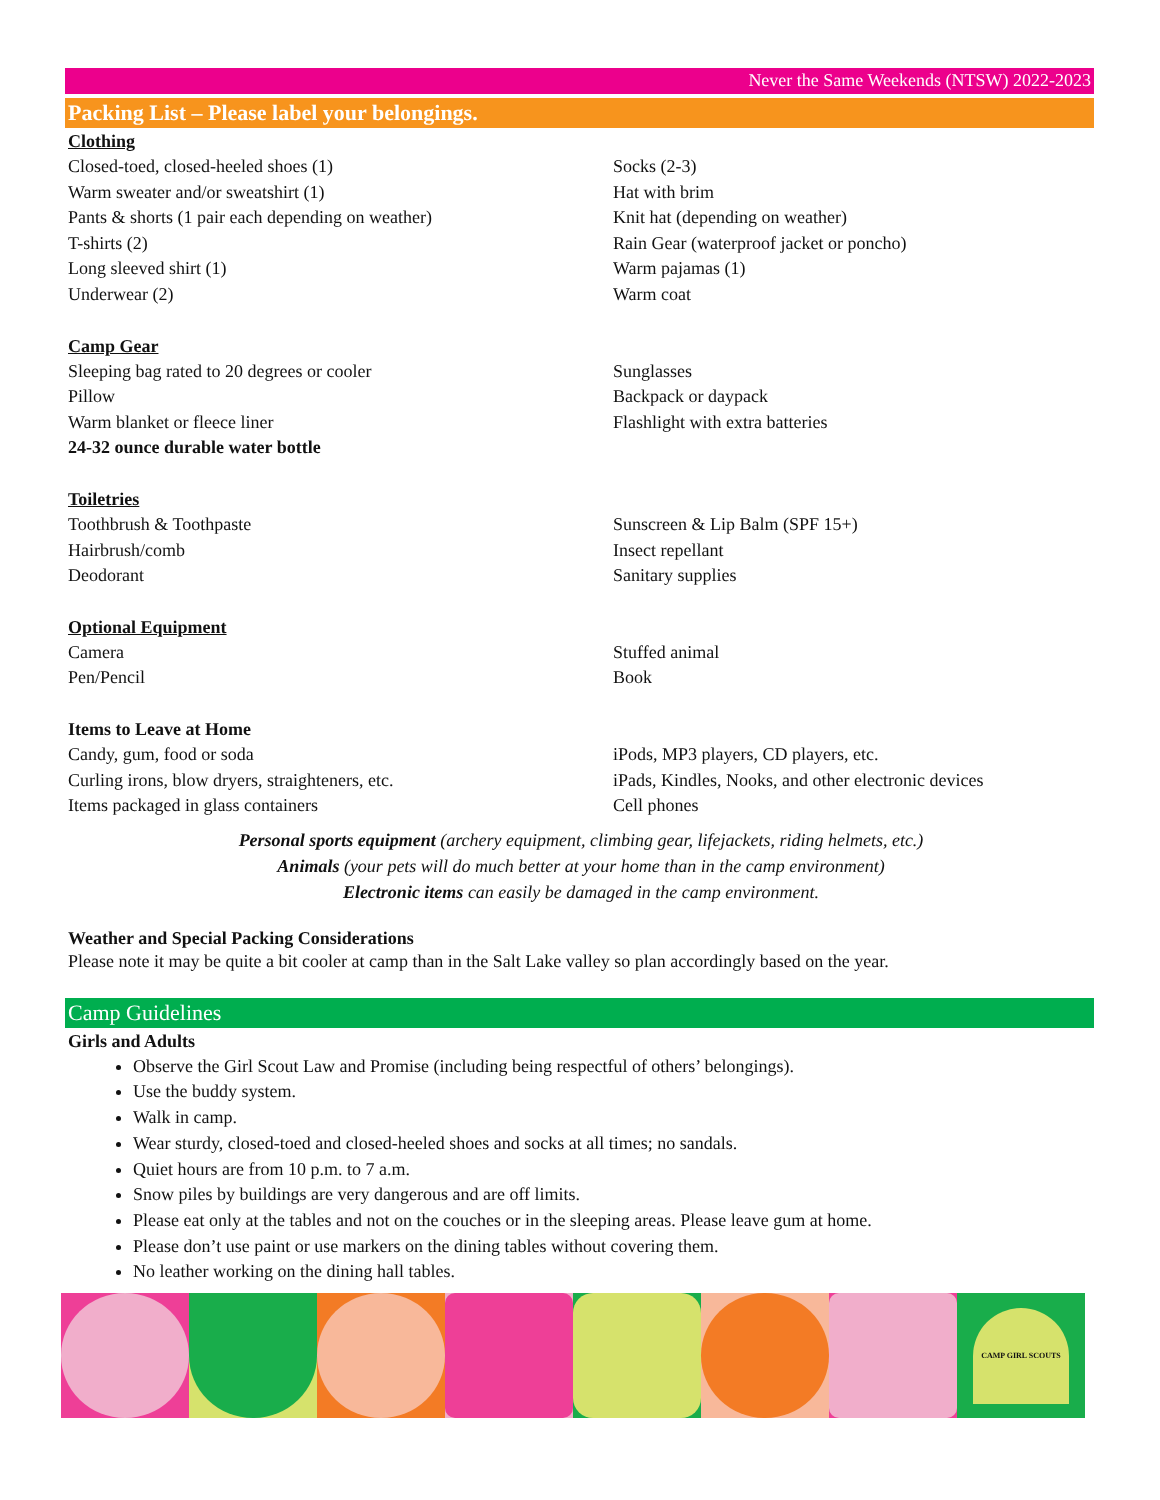Never the Same Weekends (NTSW) 2022-2023
Packing List – Please label your belongings.
Clothing
Closed-toed, closed-heeled shoes (1)
Warm sweater and/or sweatshirt (1)
Pants & shorts (1 pair each depending on weather)
T-shirts (2)
Long sleeved shirt (1)
Underwear (2)
Socks (2-3)
Hat with brim
Knit hat (depending on weather)
Rain Gear (waterproof jacket or poncho)
Warm pajamas (1)
Warm coat
Camp Gear
Sleeping bag rated to 20 degrees or cooler
Pillow
Warm blanket or fleece liner
24-32 ounce durable water bottle
Sunglasses
Backpack or daypack
Flashlight with extra batteries
Toiletries
Toothbrush & Toothpaste
Hairbrush/comb
Deodorant
Sunscreen & Lip Balm (SPF 15+)
Insect repellant
Sanitary supplies
Optional Equipment
Camera
Pen/Pencil
Stuffed animal
Book
Items to Leave at Home
Candy, gum, food or soda
Curling irons, blow dryers, straighteners, etc.
Items packaged in glass containers
iPods, MP3 players, CD players, etc.
iPads, Kindles, Nooks, and other electronic devices
Cell phones
Personal sports equipment (archery equipment, climbing gear, lifejackets, riding helmets, etc.)
Animals (your pets will do much better at your home than in the camp environment)
Electronic items can easily be damaged in the camp environment.
Weather and Special Packing Considerations
Please note it may be quite a bit cooler at camp than in the Salt Lake valley so plan accordingly based on the year.
Camp Guidelines
Girls and Adults
Observe the Girl Scout Law and Promise (including being respectful of others’ belongings).
Use the buddy system.
Walk in camp.
Wear sturdy, closed-toed and closed-heeled shoes and socks at all times; no sandals.
Quiet hours are from 10 p.m. to 7 a.m.
Snow piles by buildings are very dangerous and are off limits.
Please eat only at the tables and not on the couches or in the sleeping areas. Please leave gum at home.
Please don’t use paint or use markers on the dining tables without covering them.
No leather working on the dining hall tables.
CAMP GIRL SCOUTS